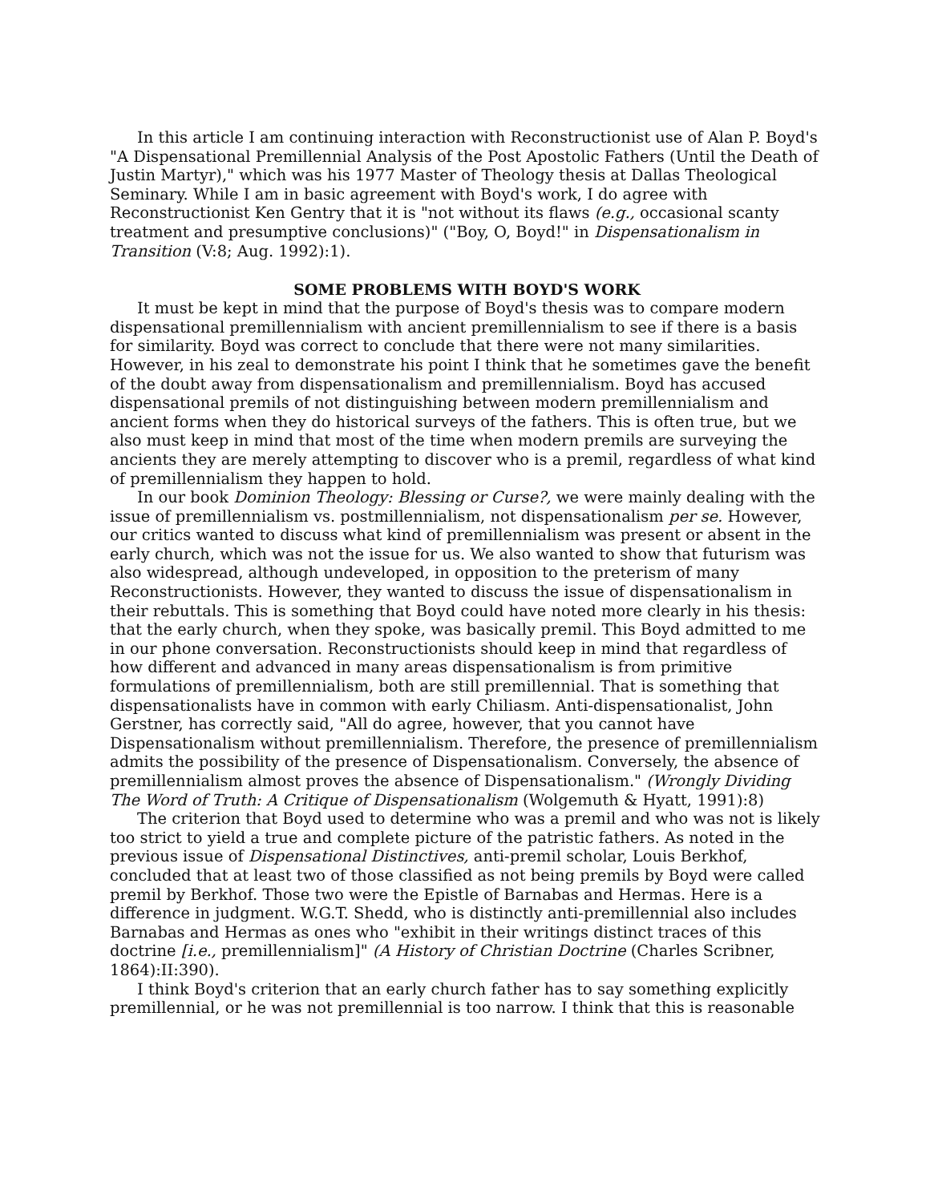In this article I am continuing interaction with Reconstructionist use of Alan P. Boyd's "A Dispensational Premillennial Analysis of the Post Apostolic Fathers (Until the Death of Justin Martyr)," which was his 1977 Master of Theology thesis at Dallas Theological Seminary. While I am in basic agreement with Boyd's work, I do agree with Reconstructionist Ken Gentry that it is "not without its flaws (e.g., occasional scanty treatment and presumptive conclusions)" ("Boy, O, Boyd!" in Dispensationalism in Transition (V:8; Aug. 1992):1).
SOME PROBLEMS WITH BOYD'S WORK
It must be kept in mind that the purpose of Boyd's thesis was to compare modern dispensational premillennialism with ancient premillennialism to see if there is a basis for similarity. Boyd was correct to conclude that there were not many similarities. However, in his zeal to demonstrate his point I think that he sometimes gave the benefit of the doubt away from dispensationalism and premillennialism. Boyd has accused dispensational premils of not distinguishing between modern premillennialism and ancient forms when they do historical surveys of the fathers. This is often true, but we also must keep in mind that most of the time when modern premils are surveying the ancients they are merely attempting to discover who is a premil, regardless of what kind of premillennialism they happen to hold.
In our book Dominion Theology: Blessing or Curse?, we were mainly dealing with the issue of premillennialism vs. postmillennialism, not dispensationalism per se. However, our critics wanted to discuss what kind of premillennialism was present or absent in the early church, which was not the issue for us. We also wanted to show that futurism was also widespread, although undeveloped, in opposition to the preterism of many Reconstructionists. However, they wanted to discuss the issue of dispensationalism in their rebuttals. This is something that Boyd could have noted more clearly in his thesis: that the early church, when they spoke, was basically premil. This Boyd admitted to me in our phone conversation. Reconstructionists should keep in mind that regardless of how different and advanced in many areas dispensationalism is from primitive formulations of premillennialism, both are still premillennial. That is something that dispensationalists have in common with early Chiliasm. Anti-dispensationalist, John Gerstner, has correctly said, "All do agree, however, that you cannot have Dispensationalism without premillennialism. Therefore, the presence of premillennialism admits the possibility of the presence of Dispensationalism. Conversely, the absence of premillennialism almost proves the absence of Dispensationalism." (Wrongly Dividing The Word of Truth: A Critique of Dispensationalism (Wolgemuth & Hyatt, 1991):8)
The criterion that Boyd used to determine who was a premil and who was not is likely too strict to yield a true and complete picture of the patristic fathers. As noted in the previous issue of Dispensational Distinctives, anti-premil scholar, Louis Berkhof, concluded that at least two of those classified as not being premils by Boyd were called premil by Berkhof. Those two were the Epistle of Barnabas and Hermas. Here is a difference in judgment. W.G.T. Shedd, who is distinctly anti-premillennial also includes Barnabas and Hermas as ones who "exhibit in their writings distinct traces of this doctrine [i.e., premillennialism]" (A History of Christian Doctrine (Charles Scribner, 1864):II:390).
I think Boyd's criterion that an early church father has to say something explicitly premillennial, or he was not premillennial is too narrow. I think that this is reasonable